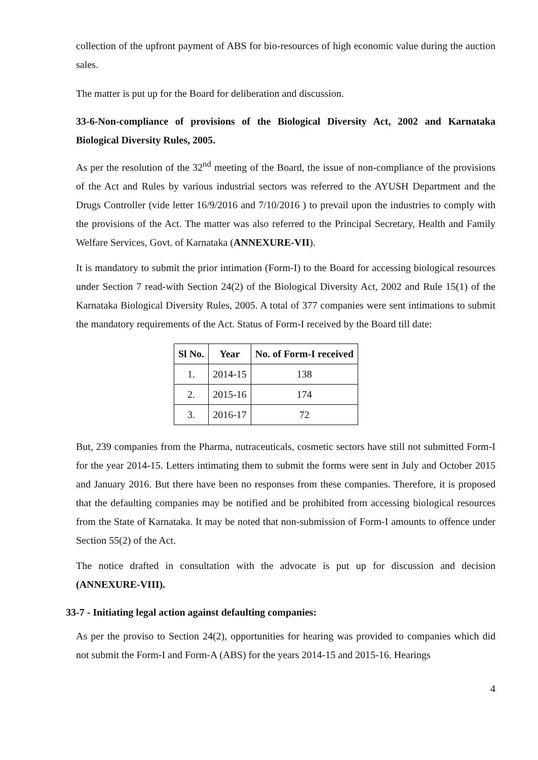collection of the upfront payment of ABS for bio-resources of high economic value during the auction sales.
The matter is put up for the Board for deliberation and discussion.
33-6-Non-compliance of provisions of the Biological Diversity Act, 2002 and Karnataka Biological Diversity Rules, 2005.
As per the resolution of the 32<sup>nd</sup> meeting of the Board, the issue of non-compliance of the provisions of the Act and Rules by various industrial sectors was referred to the AYUSH Department and the Drugs Controller (vide letter 16/9/2016 and 7/10/2016 ) to prevail upon the industries to comply with the provisions of the Act. The matter was also referred to the Principal Secretary, Health and Family Welfare Services, Govt. of Karnataka (ANNEXURE-VII).
It is mandatory to submit the prior intimation (Form-I) to the Board for accessing biological resources under Section 7 read-with Section 24(2) of the Biological Diversity Act, 2002 and Rule 15(1) of the Karnataka Biological Diversity Rules, 2005. A total of 377 companies were sent intimations to submit the mandatory requirements of the Act. Status of Form-I received by the Board till date:
| Sl No. | Year | No. of Form-I received |
| --- | --- | --- |
| 1. | 2014-15 | 138 |
| 2. | 2015-16 | 174 |
| 3. | 2016-17 | 72 |
But, 239 companies from the Pharma, nutraceuticals, cosmetic sectors have still not submitted Form-I for the year 2014-15. Letters intimating them to submit the forms were sent in July and October 2015 and January 2016. But there have been no responses from these companies. Therefore, it is proposed that the defaulting companies may be notified and be prohibited from accessing biological resources from the State of Karnataka. It may be noted that non-submission of Form-I amounts to offence under Section 55(2) of the Act.
The notice drafted in consultation with the advocate is put up for discussion and decision (ANNEXURE-VIII).
33-7 - Initiating legal action against defaulting companies:
As per the proviso to Section 24(2), opportunities for hearing was provided to companies which did not submit the Form-I and Form-A (ABS) for the years 2014-15 and 2015-16. Hearings
4